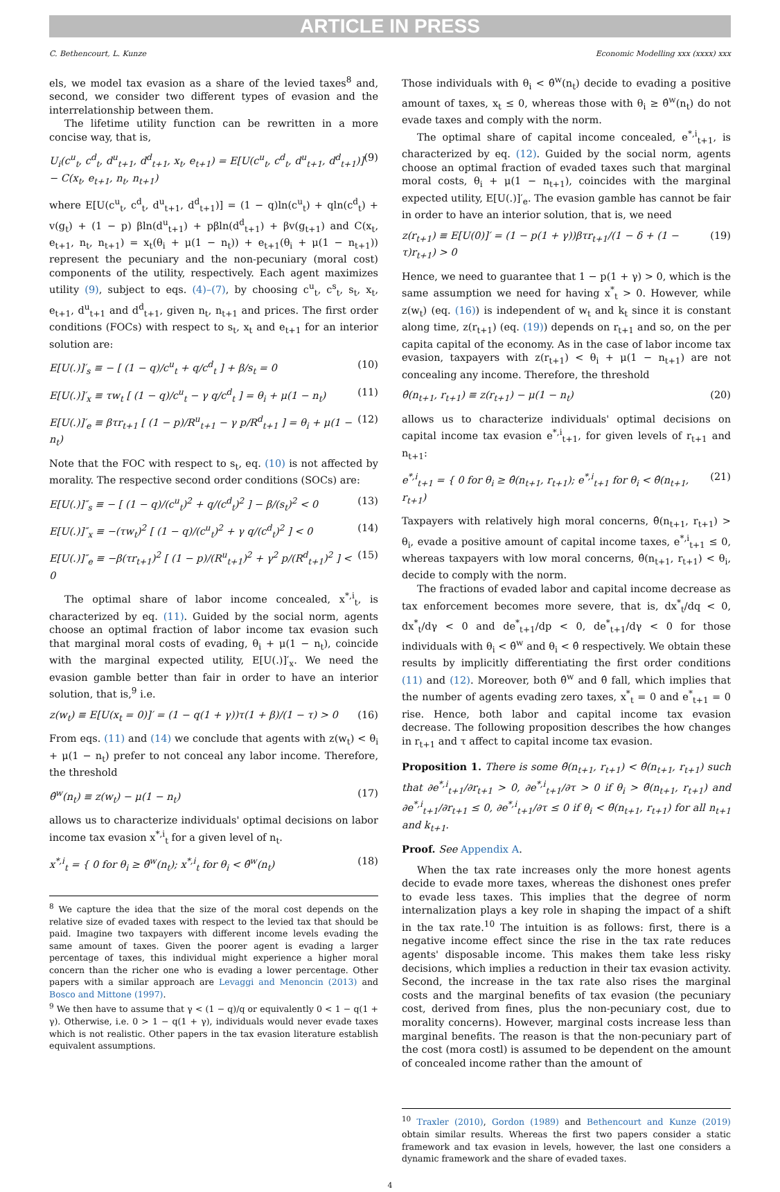ARTICLE IN PRESS
C. Bethencourt, L. Kunze Economic Modelling xxx (xxxx) xxx
els, we model tax evasion as a share of the levied taxes<sup>8</sup> and, second, we consider two different types of evasion and the interrelationship between them.
The lifetime utility function can be rewritten in a more concise way, that is,
U<sub>i</sub>(c<sup>u</sup><sub>t</sub>, c<sup>d</sup><sub>t</sub>, d<sup>u</sup><sub>t+1</sub>, d<sup>d</sup><sub>t+1</sub>, x<sub>t</sub>, e<sub>t+1</sub>) = E[U(c<sup>u</sup><sub>t</sub>, c<sup>d</sup><sub>t</sub>, d<sup>u</sup><sub>t+1</sub>, d<sup>d</sup><sub>t+1</sub>)] − C(x<sub>t</sub>, e<sub>t+1</sub>, n<sub>t</sub>, n<sub>t+1</sub>) (9)
where E[U(c<sup>u</sup><sub>t</sub>, c<sup>d</sup><sub>t</sub>, d<sup>u</sup><sub>t+1</sub>, d<sup>d</sup><sub>t+1</sub>)] = (1 − q)ln(c<sup>u</sup><sub>t</sub>) + qln(c<sup>d</sup><sub>t</sub>) + v(g<sub>t</sub>) + (1 − p) βln(d<sup>u</sup><sub>t+1</sub>) + pβln(d<sup>d</sup><sub>t+1</sub>) + βv(g<sub>t+1</sub>) and C(x<sub>t</sub>, e<sub>t+1</sub>, n<sub>t</sub>, n<sub>t+1</sub>) = x<sub>t</sub>(θ<sub>i</sub> + μ(1 − n<sub>t</sub>)) + e<sub>t+1</sub>(θ<sub>i</sub> + μ(1 − n<sub>t+1</sub>)) represent the pecuniary and the non-pecuniary (moral cost) components of the utility, respectively. Each agent maximizes utility (9), subject to eqs. (4)–(7), by choosing c<sup>u</sup><sub>t</sub>, c<sup>s</sup><sub>t</sub>, s<sub>t</sub>, x<sub>t</sub>, e<sub>t+1</sub>, d<sup>u</sup><sub>t+1</sub> and d<sup>d</sup><sub>t+1</sub>, given n<sub>t</sub>, n<sub>t+1</sub> and prices. The first order conditions (FOCs) with respect to s<sub>t</sub>, x<sub>t</sub> and e<sub>t+1</sub> for an interior solution are:
E[U(.)]′<sub>s</sub> ≡ − [ (1 − q)/c<sup>u</sup><sub>t</sub> + q/c<sup>d</sup><sub>t</sub> ] + β/s<sub>t</sub> = 0 (10)
E[U(.)]′<sub>x</sub> ≡ τw<sub>t</sub> [ (1 − q)/c<sup>u</sup><sub>t</sub> − γ q/c<sup>d</sup><sub>t</sub> ] = θ<sub>i</sub> + μ(1 − n<sub>t</sub>) (11)
E[U(.)]′<sub>e</sub> ≡ βτr<sub>t+1</sub> [ (1 − p)/R<sup>u</sup><sub>t+1</sub> − γ p/R<sup>d</sup><sub>t+1</sub> ] = θ<sub>i</sub> + μ(1 − n<sub>t</sub>) (12)
Note that the FOC with respect to s<sub>t</sub>, eq. (10) is not affected by morality. The respective second order conditions (SOCs) are:
E[U(.)]″<sub>s</sub> ≡ − [ (1 − q)/(c<sup>u</sup><sub>t</sub>)<sup>2</sup> + q/(c<sup>d</sup><sub>t</sub>)<sup>2</sup> ] − β/(s<sub>t</sub>)<sup>2</sup> < 0 (13)
E[U(.)]″<sub>x</sub> ≡ −(τw<sub>t</sub>)<sup>2</sup> [ (1 − q)/(c<sup>u</sup><sub>t</sub>)<sup>2</sup> + γ q/(c<sup>d</sup><sub>t</sub>)<sup>2</sup> ] < 0 (14)
E[U(.)]″<sub>e</sub> ≡ −β(τr<sub>t+1</sub>)<sup>2</sup> [ (1 − p)/(R<sup>u</sup><sub>t+1</sub>)<sup>2</sup> + γ<sup>2</sup> p/(R<sup>d</sup><sub>t+1</sub>)<sup>2</sup> ] < 0 (15)
The optimal share of labor income concealed, x<sup>*,i</sup><sub>t</sub>, is characterized by eq. (11). Guided by the social norm, agents choose an optimal fraction of labor income tax evasion such that marginal moral costs of evading, θ<sub>i</sub> + μ(1 − n<sub>t</sub>), coincide with the marginal expected utility, E[U(.)]′<sub>x</sub>. We need the evasion gamble better than fair in order to have an interior solution, that is,<sup>9</sup> i.e.
z(w<sub>t</sub>) ≡ E[U(x<sub>t</sub> = 0)]′ = (1 − q(1 + γ))τ(1 + β)/(1 − τ) > 0 (16)
From eqs. (11) and (14) we conclude that agents with z(w<sub>t</sub>) < θ<sub>i</sub> + μ(1 − n<sub>t</sub>) prefer to not conceal any labor income. Therefore, the threshold
θ̂<sup>w</sup>(n<sub>t</sub>) ≡ z(w<sub>t</sub>) − μ(1 − n<sub>t</sub>) (17)
allows us to characterize individuals' optimal decisions on labor income tax evasion x<sup>*,i</sup><sub>t</sub> for a given level of n<sub>t</sub>.
x<sup>*,i</sup><sub>t</sub> = { 0 for θ<sub>i</sub> ≥ θ̂<sup>w</sup>(n<sub>t</sub>); x<sup>*,i</sup><sub>t</sub> for θ<sub>i</sub> < θ̂<sup>w</sup>(n<sub>t</sub>) (18)
<sup>8</sup> We capture the idea that the size of the moral cost depends on the relative size of evaded taxes with respect to the levied tax that should be paid. Imagine two taxpayers with different income levels evading the same amount of taxes. Given the poorer agent is evading a larger percentage of taxes, this individual might experience a higher moral concern than the richer one who is evading a lower percentage. Other papers with a similar approach are Levaggi and Menoncin (2013) and Bosco and Mittone (1997).
<sup>9</sup> We then have to assume that γ < (1 − q)/q or equivalently 0 < 1 − q(1 + γ). Otherwise, i.e. 0 > 1 − q(1 + γ), individuals would never evade taxes which is not realistic. Other papers in the tax evasion literature establish equivalent assumptions.
Those individuals with θ<sub>i</sub> < θ̂<sup>w</sup>(n<sub>t</sub>) decide to evading a positive amount of taxes, x<sub>t</sub> ≤ 0, whereas those with θ<sub>i</sub> ≥ θ̂<sup>w</sup>(n<sub>t</sub>) do not evade taxes and comply with the norm.
The optimal share of capital income concealed, e<sup>*,i</sup><sub>t+1</sub>, is characterized by eq. (12). Guided by the social norm, agents choose an optimal fraction of evaded taxes such that marginal moral costs, θ<sub>i</sub> + μ(1 − n<sub>t+1</sub>), coincides with the marginal expected utility, E[U(.)]′<sub>e</sub>. The evasion gamble has cannot be fair in order to have an interior solution, that is, we need
z(r<sub>t+1</sub>) ≡ E[U(0)]′ = (1 − p(1 + γ))βτr<sub>t+1</sub>/(1 − δ + (1 − τ)r<sub>t+1</sub>) > 0 (19)
Hence, we need to guarantee that 1 − p(1 + γ) > 0, which is the same assumption we need for having x<sup>*</sup><sub>t</sub> > 0. However, while z(w<sub>t</sub>) (eq. (16)) is independent of w<sub>t</sub> and k<sub>t</sub> since it is constant along time, z(r<sub>t+1</sub>) (eq. (19)) depends on r<sub>t+1</sub> and so, on the per capita capital of the economy. As in the case of labor income tax evasion, taxpayers with z(r<sub>t+1</sub>) < θ<sub>i</sub> + μ(1 − n<sub>t+1</sub>) are not concealing any income. Therefore, the threshold
θ̂(n<sub>t+1</sub>, r<sub>t+1</sub>) ≡ z(r<sub>t+1</sub>) − μ(1 − n<sub>t</sub>) (20)
allows us to characterize individuals' optimal decisions on capital income tax evasion e<sup>*,i</sup><sub>t+1</sub>, for given levels of r<sub>t+1</sub> and n<sub>t+1</sub>:
e<sup>*,i</sup><sub>t+1</sub> = { 0 for θ<sub>i</sub> ≥ θ̂(n<sub>t+1</sub>, r<sub>t+1</sub>); e<sup>*,i</sup><sub>t+1</sub> for θ<sub>i</sub> < θ̂(n<sub>t+1</sub>, r<sub>t+1</sub>) (21)
Taxpayers with relatively high moral concerns, θ̂(n<sub>t+1</sub>, r<sub>t+1</sub>) > θ<sub>i</sub>, evade a positive amount of capital income taxes, e<sup>*,i</sup><sub>t+1</sub> ≤ 0, whereas taxpayers with low moral concerns, θ̂(n<sub>t+1</sub>, r<sub>t+1</sub>) < θ<sub>i</sub>, decide to comply with the norm.
The fractions of evaded labor and capital income decrease as tax enforcement becomes more severe, that is, dx<sup>*</sup><sub>t</sub>/dq < 0, dx<sup>*</sup><sub>t</sub>/dγ < 0 and de<sup>*</sup><sub>t+1</sub>/dp < 0, de<sup>*</sup><sub>t+1</sub>/dγ < 0 for those individuals with θ<sub>i</sub> < θ̂<sup>w</sup> and θ<sub>i</sub> < θ̂ respectively. We obtain these results by implicitly differentiating the first order conditions (11) and (12). Moreover, both θ̂<sup>w</sup> and θ̂ fall, which implies that the number of agents evading zero taxes, x<sup>*</sup><sub>t</sub> = 0 and e<sup>*</sup><sub>t+1</sub> = 0 rise. Hence, both labor and capital income tax evasion decrease. The following proposition describes the how changes in r<sub>t+1</sub> and τ affect to capital income tax evasion.
Proposition 1. There is some θ̃(n<sub>t+1</sub>, r<sub>t+1</sub>) < θ̂(n<sub>t+1</sub>, r<sub>t+1</sub>) such that ∂e<sup>*,i</sup><sub>t+1</sub>/∂r<sub>t+1</sub> > 0, ∂e<sup>*,i</sup><sub>t+1</sub>/∂τ > 0 if θ<sub>i</sub> > θ̃(n<sub>t+1</sub>, r<sub>t+1</sub>) and ∂e<sup>*,i</sup><sub>t+1</sub>/∂r<sub>t+1</sub> ≤ 0, ∂e<sup>*,i</sup><sub>t+1</sub>/∂τ ≤ 0 if θ<sub>i</sub> < θ̃(n<sub>t+1</sub>, r<sub>t+1</sub>) for all n<sub>t+1</sub> and k<sub>t+1</sub>.
Proof. See Appendix A.
When the tax rate increases only the more honest agents decide to evade more taxes, whereas the dishonest ones prefer to evade less taxes. This implies that the degree of norm internalization plays a key role in shaping the impact of a shift in the tax rate.<sup>10</sup> The intuition is as follows: first, there is a negative income effect since the rise in the tax rate reduces agents' disposable income. This makes them take less risky decisions, which implies a reduction in their tax evasion activity. Second, the increase in the tax rate also rises the marginal costs and the marginal benefits of tax evasion (the pecuniary cost, derived from fines, plus the non-pecuniary cost, due to morality concerns). However, marginal costs increase less than marginal benefits. The reason is that the non-pecuniary part of the cost (mora costl) is assumed to be dependent on the amount of concealed income rather than the amount of
<sup>10</sup> Traxler (2010), Gordon (1989) and Bethencourt and Kunze (2019) obtain similar results. Whereas the first two papers consider a static framework and tax evasion in levels, however, the last one considers a dynamic framework and the share of evaded taxes.
4